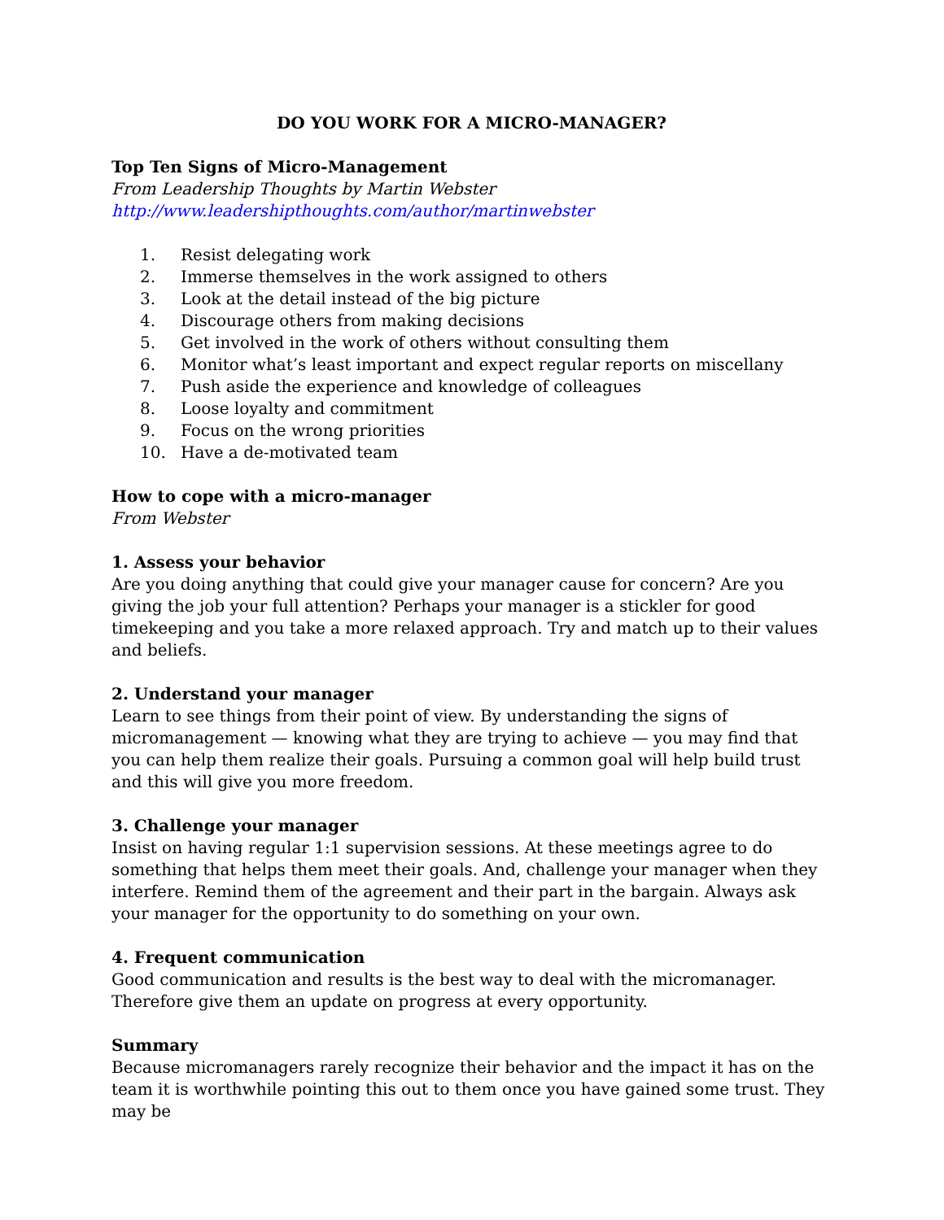DO YOU WORK FOR A MICRO-MANAGER?
Top Ten Signs of Micro-Management
From Leadership Thoughts by Martin Webster
http://www.leadershipthoughts.com/author/martinwebster
1. Resist delegating work
2. Immerse themselves in the work assigned to others
3. Look at the detail instead of the big picture
4. Discourage others from making decisions
5. Get involved in the work of others without consulting them
6. Monitor what’s least important and expect regular reports on miscellany
7. Push aside the experience and knowledge of colleagues
8. Loose loyalty and commitment
9. Focus on the wrong priorities
10. Have a de-motivated team
How to cope with a micro-manager
From Webster
1. Assess your behavior
Are you doing anything that could give your manager cause for concern? Are you giving the job your full attention? Perhaps your manager is a stickler for good timekeeping and you take a more relaxed approach. Try and match up to their values and beliefs.
2. Understand your manager
Learn to see things from their point of view. By understanding the signs of micromanagement — knowing what they are trying to achieve — you may find that you can help them realize their goals. Pursuing a common goal will help build trust and this will give you more freedom.
3. Challenge your manager
Insist on having regular 1:1 supervision sessions. At these meetings agree to do something that helps them meet their goals. And, challenge your manager when they interfere. Remind them of the agreement and their part in the bargain. Always ask your manager for the opportunity to do something on your own.
4. Frequent communication
Good communication and results is the best way to deal with the micromanager. Therefore give them an update on progress at every opportunity.
Summary
Because micromanagers rarely recognize their behavior and the impact it has on the team it is worthwhile pointing this out to them once you have gained some trust. They may be